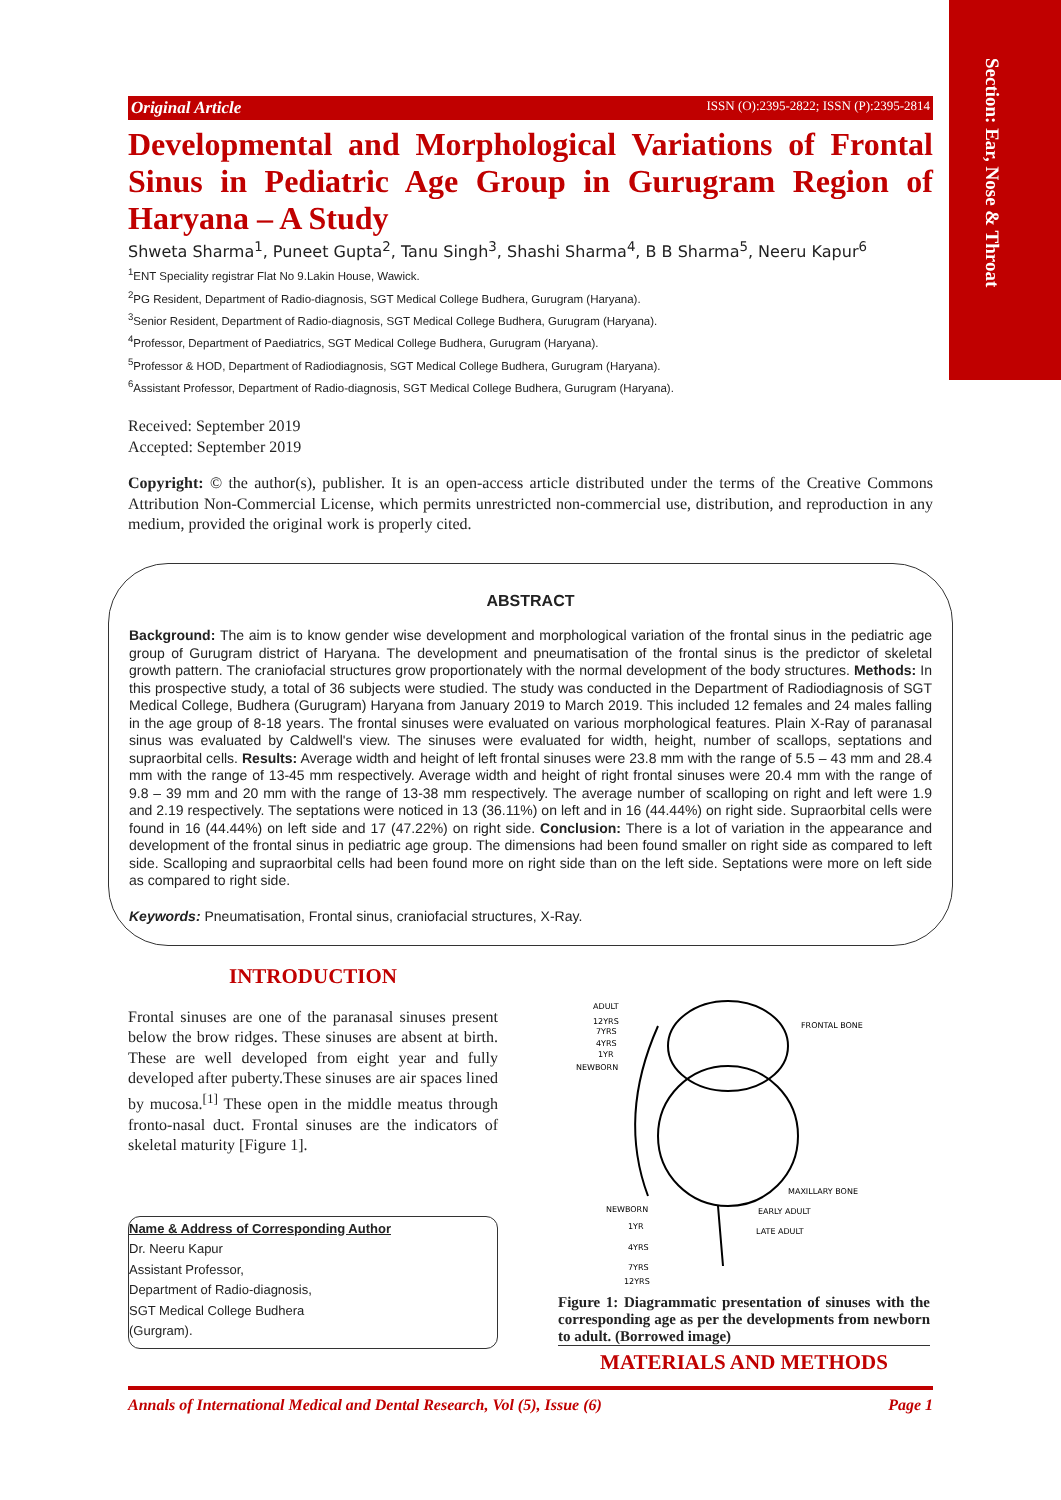Section: Ear, Nose & Throat
Original Article ISSN (O):2395-2822; ISSN (P):2395-2814
Developmental and Morphological Variations of Frontal Sinus in Pediatric Age Group in Gurugram Region of Haryana – A Study
Shweta Sharma<sup>1</sup>, Puneet Gupta<sup>2</sup>, Tanu Singh<sup>3</sup>, Shashi Sharma<sup>4</sup>, B B Sharma<sup>5</sup>, Neeru Kapur<sup>6</sup>
<sup>1</sup> ENT Speciality registrar Flat No 9.Lakin House, Wawick.
<sup>2</sup> PG Resident, Department of Radio-diagnosis, SGT Medical College Budhera, Gurugram (Haryana).
<sup>3</sup> Senior Resident, Department of Radio-diagnosis, SGT Medical College Budhera, Gurugram (Haryana).
<sup>4</sup> Professor, Department of Paediatrics, SGT Medical College Budhera, Gurugram (Haryana).
<sup>5</sup> Professor & HOD, Department of Radiodiagnosis, SGT Medical College Budhera, Gurugram (Haryana).
<sup>6</sup> Assistant Professor, Department of Radio-diagnosis, SGT Medical College Budhera, Gurugram (Haryana).
Received: September 2019
Accepted: September 2019
Copyright: © the author(s), publisher. It is an open-access article distributed under the terms of the Creative Commons Attribution Non-Commercial License, which permits unrestricted non-commercial use, distribution, and reproduction in any medium, provided the original work is properly cited.
ABSTRACT
Background: The aim is to know gender wise development and morphological variation of the frontal sinus in the pediatric age group of Gurugram district of Haryana. The development and pneumatisation of the frontal sinus is the predictor of skeletal growth pattern. The craniofacial structures grow proportionately with the normal development of the body structures. Methods: In this prospective study, a total of 36 subjects were studied. The study was conducted in the Department of Radiodiagnosis of SGT Medical College, Budhera (Gurugram) Haryana from January 2019 to March 2019. This included 12 females and 24 males falling in the age group of 8-18 years. The frontal sinuses were evaluated on various morphological features. Plain X-Ray of paranasal sinus was evaluated by Caldwell's view. The sinuses were evaluated for width, height, number of scallops, septations and supraorbital cells. Results: Average width and height of left frontal sinuses were 23.8 mm with the range of 5.5 – 43 mm and 28.4 mm with the range of 13-45 mm respectively. Average width and height of right frontal sinuses were 20.4 mm with the range of 9.8 – 39 mm and 20 mm with the range of 13-38 mm respectively. The average number of scalloping on right and left were 1.9 and 2.19 respectively. The septations were noticed in 13 (36.11%) on left and in 16 (44.44%) on right side. Supraorbital cells were found in 16 (44.44%) on left side and 17 (47.22%) on right side. Conclusion: There is a lot of variation in the appearance and development of the frontal sinus in pediatric age group. The dimensions had been found smaller on right side as compared to left side. Scalloping and supraorbital cells had been found more on right side than on the left side. Septations were more on left side as compared to right side.
Keywords: Pneumatisation, Frontal sinus, craniofacial structures, X-Ray.
INTRODUCTION
Frontal sinuses are one of the paranasal sinuses present below the brow ridges. These sinuses are absent at birth. These are well developed from eight year and fully developed after puberty.These sinuses are air spaces lined by mucosa.<sup>[1]</sup> These open in the middle meatus through fronto-nasal duct. Frontal sinuses are the indicators of skeletal maturity [Figure 1].
Name & Address of Corresponding Author
Dr. Neeru Kapur
Assistant Professor,
Department of Radio-diagnosis,
SGT Medical College Budhera
(Gurgram).
ADULT
12YRS
7YRS
4YRS
1YR
NEWBORN
FRONTAL BONE
MAXILLARY BONE
EARLY ADULT
LATE ADULT
NEWBORN
1YR
4YRS
7YRS
12YRS
Figure 1: Diagrammatic presentation of sinuses with the corresponding age as per the developments from newborn to adult. (Borrowed image)
MATERIALS AND METHODS
Annals of International Medical and Dental Research, Vol (5), Issue (6) Page 1